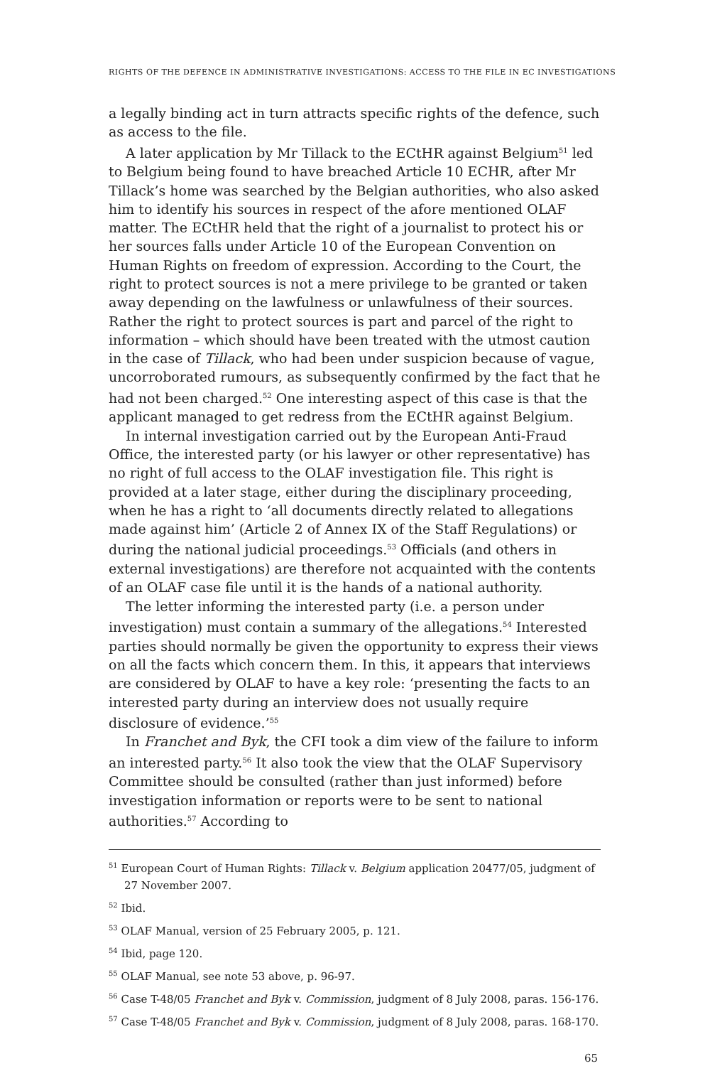RIGHTS OF THE DEFENCE IN ADMINISTRATIVE INVESTIGATIONS: ACCESS TO THE FILE IN EC INVESTIGATIONS
a legally binding act in turn attracts specific rights of the defence, such as access to the file.
A later application by Mr Tillack to the ECtHR against Belgium<sup>51</sup> led to Belgium being found to have breached Article 10 ECHR, after Mr Tillack’s home was searched by the Belgian authorities, who also asked him to identify his sources in respect of the afore mentioned OLAF matter. The ECtHR held that the right of a journalist to protect his or her sources falls under Article 10 of the European Convention on Human Rights on freedom of expression. According to the Court, the right to protect sources is not a mere privilege to be granted or taken away depending on the lawfulness or unlawfulness of their sources. Rather the right to protect sources is part and parcel of the right to information – which should have been treated with the utmost caution in the case of Tillack, who had been under suspicion because of vague, uncorroborated rumours, as subsequently confirmed by the fact that he had not been charged.<sup>52</sup> One interesting aspect of this case is that the applicant managed to get redress from the ECtHR against Belgium.
In internal investigation carried out by the European Anti-Fraud Office, the interested party (or his lawyer or other representative) has no right of full access to the OLAF investigation file. This right is provided at a later stage, either during the disciplinary proceeding, when he has a right to ‘all documents directly related to allegations made against him’ (Article 2 of Annex IX of the Staff Regulations) or during the national judicial proceedings.<sup>53</sup> Officials (and others in external investigations) are therefore not acquainted with the contents of an OLAF case file until it is the hands of a national authority.
The letter informing the interested party (i.e. a person under investigation) must contain a summary of the allegations.<sup>54</sup> Interested parties should normally be given the opportunity to express their views on all the facts which concern them. In this, it appears that interviews are considered by OLAF to have a key role: ‘presenting the facts to an interested party during an interview does not usually require disclosure of evidence.’<sup>55</sup>
In Franchet and Byk, the CFI took a dim view of the failure to inform an interested party.<sup>56</sup> It also took the view that the OLAF Supervisory Committee should be consulted (rather than just informed) before investigation information or reports were to be sent to national authorities.<sup>57</sup> According to
<sup>51</sup> European Court of Human Rights: Tillack v. Belgium application 20477/05, judgment of 27 November 2007.
<sup>52</sup> Ibid.
<sup>53</sup> OLAF Manual, version of 25 February 2005, p. 121.
<sup>54</sup> Ibid, page 120.
<sup>55</sup> OLAF Manual, see note 53 above, p. 96-97.
<sup>56</sup> Case T-48/05 Franchet and Byk v. Commission, judgment of 8 July 2008, paras. 156-176.
<sup>57</sup> Case T-48/05 Franchet and Byk v. Commission, judgment of 8 July 2008, paras. 168-170.
65